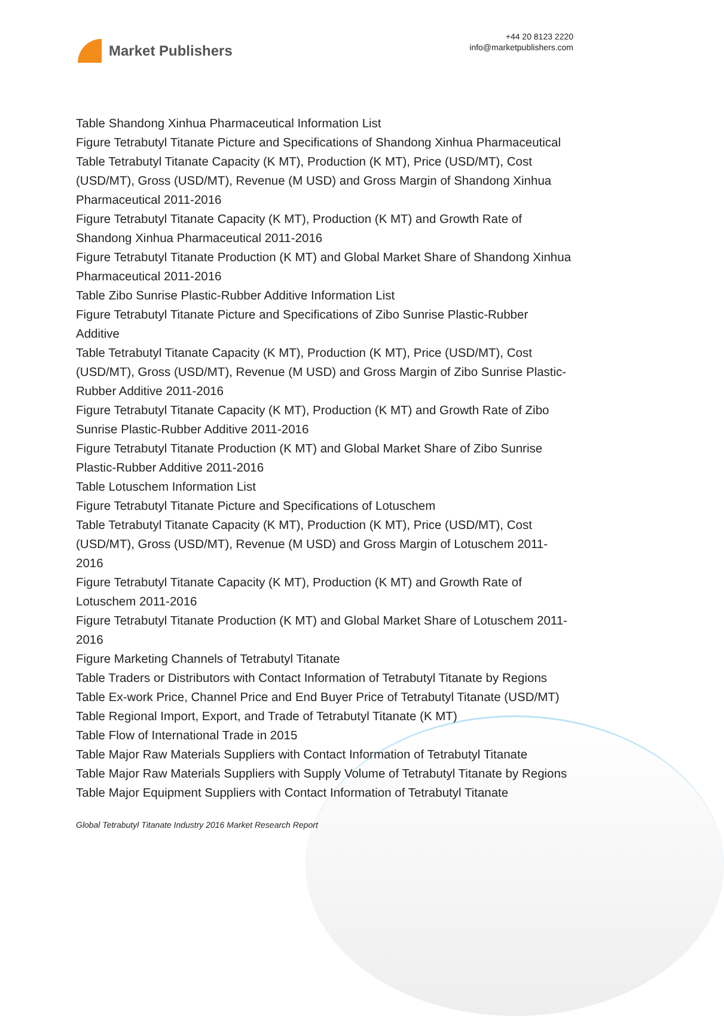Market Publishers
+44 20 8123 2220
info@marketpublishers.com
Table Shandong Xinhua Pharmaceutical Information List
Figure Tetrabutyl Titanate Picture and Specifications of Shandong Xinhua Pharmaceutical
Table Tetrabutyl Titanate Capacity (K MT), Production (K MT), Price (USD/MT), Cost (USD/MT), Gross (USD/MT), Revenue (M USD) and Gross Margin of Shandong Xinhua Pharmaceutical 2011-2016
Figure Tetrabutyl Titanate Capacity (K MT), Production (K MT) and Growth Rate of Shandong Xinhua Pharmaceutical 2011-2016
Figure Tetrabutyl Titanate Production (K MT) and Global Market Share of Shandong Xinhua Pharmaceutical 2011-2016
Table Zibo Sunrise Plastic-Rubber Additive Information List
Figure Tetrabutyl Titanate Picture and Specifications of Zibo Sunrise Plastic-Rubber Additive
Table Tetrabutyl Titanate Capacity (K MT), Production (K MT), Price (USD/MT), Cost (USD/MT), Gross (USD/MT), Revenue (M USD) and Gross Margin of Zibo Sunrise Plastic-Rubber Additive 2011-2016
Figure Tetrabutyl Titanate Capacity (K MT), Production (K MT) and Growth Rate of Zibo Sunrise Plastic-Rubber Additive 2011-2016
Figure Tetrabutyl Titanate Production (K MT) and Global Market Share of Zibo Sunrise Plastic-Rubber Additive 2011-2016
Table Lotuschem Information List
Figure Tetrabutyl Titanate Picture and Specifications of Lotuschem
Table Tetrabutyl Titanate Capacity (K MT), Production (K MT), Price (USD/MT), Cost (USD/MT), Gross (USD/MT), Revenue (M USD) and Gross Margin of Lotuschem 2011-2016
Figure Tetrabutyl Titanate Capacity (K MT), Production (K MT) and Growth Rate of Lotuschem 2011-2016
Figure Tetrabutyl Titanate Production (K MT) and Global Market Share of Lotuschem 2011-2016
Figure Marketing Channels of Tetrabutyl Titanate
Table Traders or Distributors with Contact Information of Tetrabutyl Titanate by Regions
Table Ex-work Price, Channel Price and End Buyer Price of Tetrabutyl Titanate (USD/MT)
Table Regional Import, Export, and Trade of Tetrabutyl Titanate (K MT)
Table Flow of International Trade in 2015
Table Major Raw Materials Suppliers with Contact Information of Tetrabutyl Titanate
Table Major Raw Materials Suppliers with Supply Volume of Tetrabutyl Titanate by Regions
Table Major Equipment Suppliers with Contact Information of Tetrabutyl Titanate
Global Tetrabutyl Titanate Industry 2016 Market Research Report